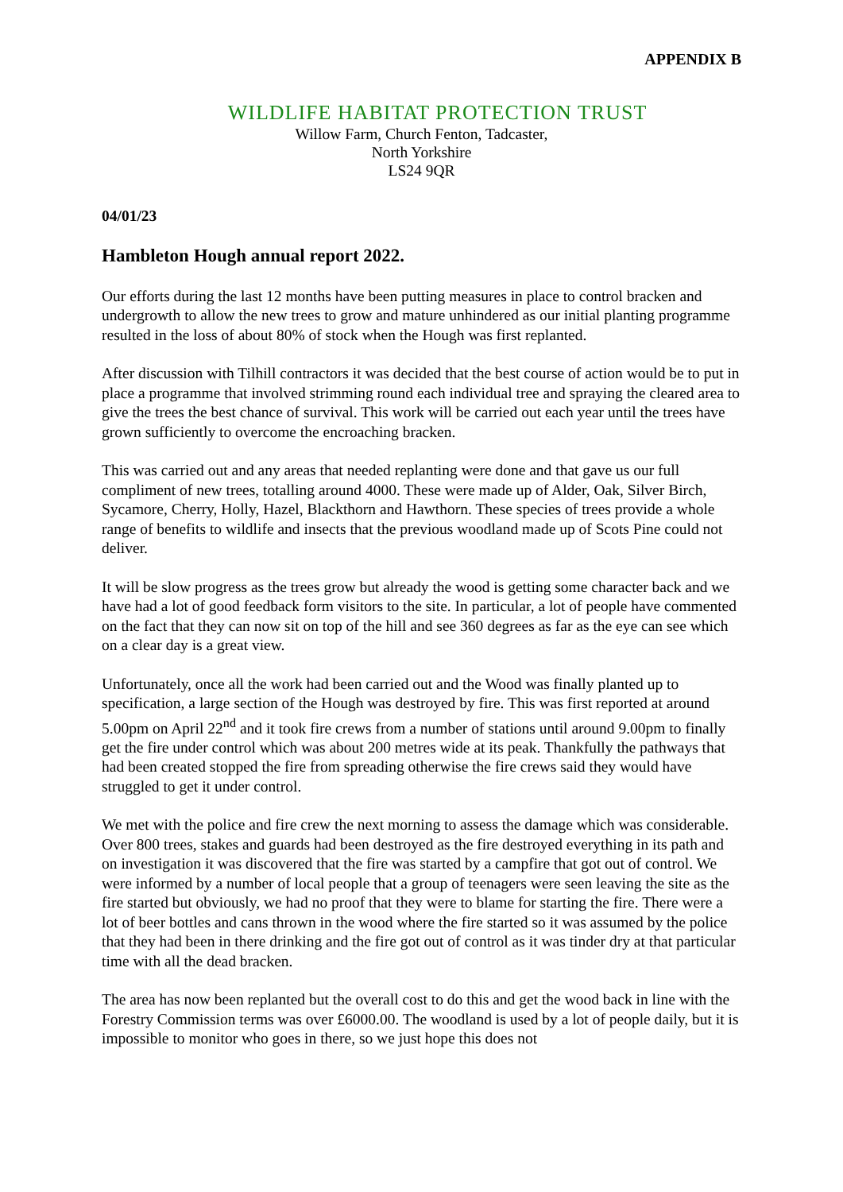APPENDIX B
WILDLIFE HABITAT PROTECTION TRUST
Willow Farm, Church Fenton, Tadcaster,
North Yorkshire
LS24 9QR
04/01/23
Hambleton Hough annual report 2022.
Our efforts during the last 12 months have been putting measures in place to control bracken and undergrowth to allow the new trees to grow and mature unhindered as our initial planting programme resulted in the loss of about 80% of stock when the Hough was first replanted.
After discussion with Tilhill contractors it was decided that the best course of action would be to put in place a programme that involved strimming round each individual tree and spraying the cleared area to give the trees the best chance of survival. This work will be carried out each year until the trees have grown sufficiently to overcome the encroaching bracken.
This was carried out and any areas that needed replanting were done and that gave us our full compliment of new trees, totalling around 4000. These were made up of Alder, Oak, Silver Birch, Sycamore, Cherry, Holly, Hazel, Blackthorn and Hawthorn. These species of trees provide a whole range of benefits to wildlife and insects that the previous woodland made up of Scots Pine could not deliver.
It will be slow progress as the trees grow but already the wood is getting some character back and we have had a lot of good feedback form visitors to the site. In particular, a lot of people have commented on the fact that they can now sit on top of the hill and see 360 degrees as far as the eye can see which on a clear day is a great view.
Unfortunately, once all the work had been carried out and the Wood was finally planted up to specification, a large section of the Hough was destroyed by fire. This was first reported at around 5.00pm on April 22<sup>nd</sup> and it took fire crews from a number of stations until around 9.00pm to finally get the fire under control which was about 200 metres wide at its peak. Thankfully the pathways that had been created stopped the fire from spreading otherwise the fire crews said they would have struggled to get it under control.
We met with the police and fire crew the next morning to assess the damage which was considerable. Over 800 trees, stakes and guards had been destroyed as the fire destroyed everything in its path and on investigation it was discovered that the fire was started by a campfire that got out of control. We were informed by a number of local people that a group of teenagers were seen leaving the site as the fire started but obviously, we had no proof that they were to blame for starting the fire. There were a lot of beer bottles and cans thrown in the wood where the fire started so it was assumed by the police that they had been in there drinking and the fire got out of control as it was tinder dry at that particular time with all the dead bracken.
The area has now been replanted but the overall cost to do this and get the wood back in line with the Forestry Commission terms was over £6000.00. The woodland is used by a lot of people daily, but it is impossible to monitor who goes in there, so we just hope this does not